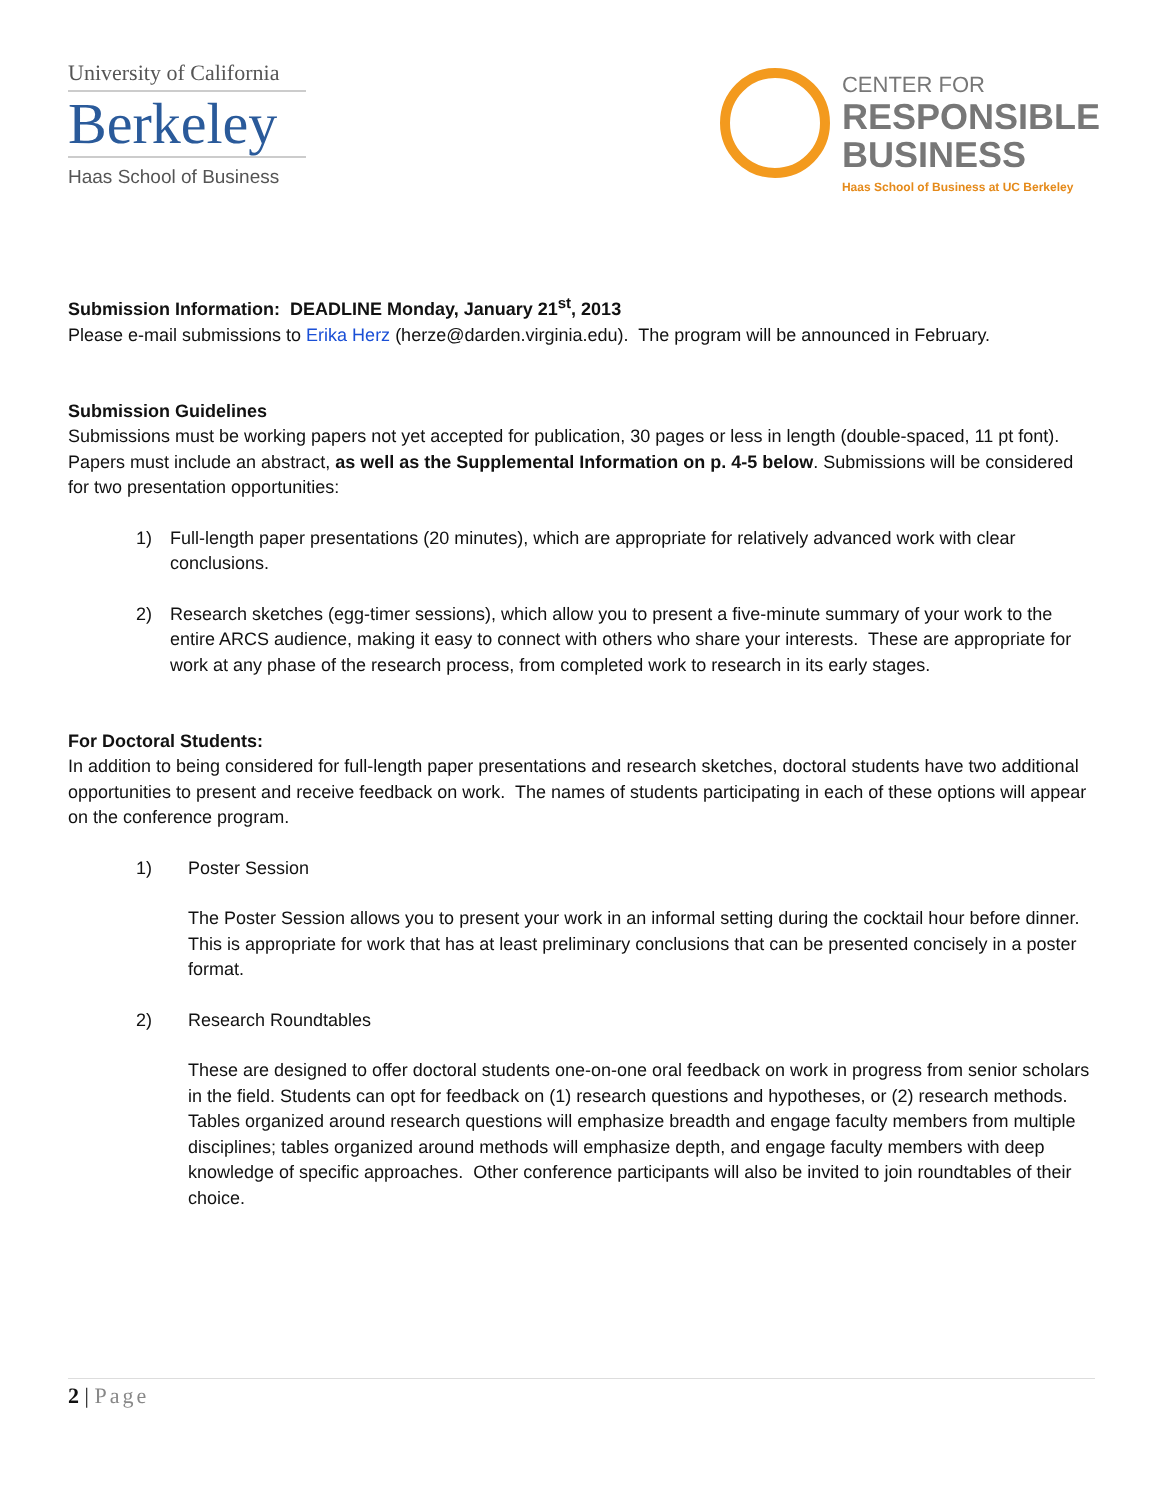University of California
Berkeley
Haas School of Business
CENTER FOR
RESPONSIBLE
BUSINESS
Haas School of Business at UC Berkeley
Submission Information: DEADLINE Monday, January 21<sup>st</sup>, 2013
Please e-mail submissions to Erika Herz (herze@darden.virginia.edu). The program will be announced in February.
Submission Guidelines
Submissions must be working papers not yet accepted for publication, 30 pages or less in length (double-spaced, 11 pt font). Papers must include an abstract, as well as the Supplemental Information on p. 4-5 below. Submissions will be considered for two presentation opportunities:
1) Full-length paper presentations (20 minutes), which are appropriate for relatively advanced work with clear conclusions.
2) Research sketches (egg-timer sessions), which allow you to present a five-minute summary of your work to the entire ARCS audience, making it easy to connect with others who share your interests. These are appropriate for work at any phase of the research process, from completed work to research in its early stages.
For Doctoral Students:
In addition to being considered for full-length paper presentations and research sketches, doctoral students have two additional opportunities to present and receive feedback on work. The names of students participating in each of these options will appear on the conference program.
1) Poster Session
The Poster Session allows you to present your work in an informal setting during the cocktail hour before dinner. This is appropriate for work that has at least preliminary conclusions that can be presented concisely in a poster format.
2) Research Roundtables
These are designed to offer doctoral students one-on-one oral feedback on work in progress from senior scholars in the field. Students can opt for feedback on (1) research questions and hypotheses, or (2) research methods. Tables organized around research questions will emphasize breadth and engage faculty members from multiple disciplines; tables organized around methods will emphasize depth, and engage faculty members with deep knowledge of specific approaches. Other conference participants will also be invited to join roundtables of their choice.
2 | Page